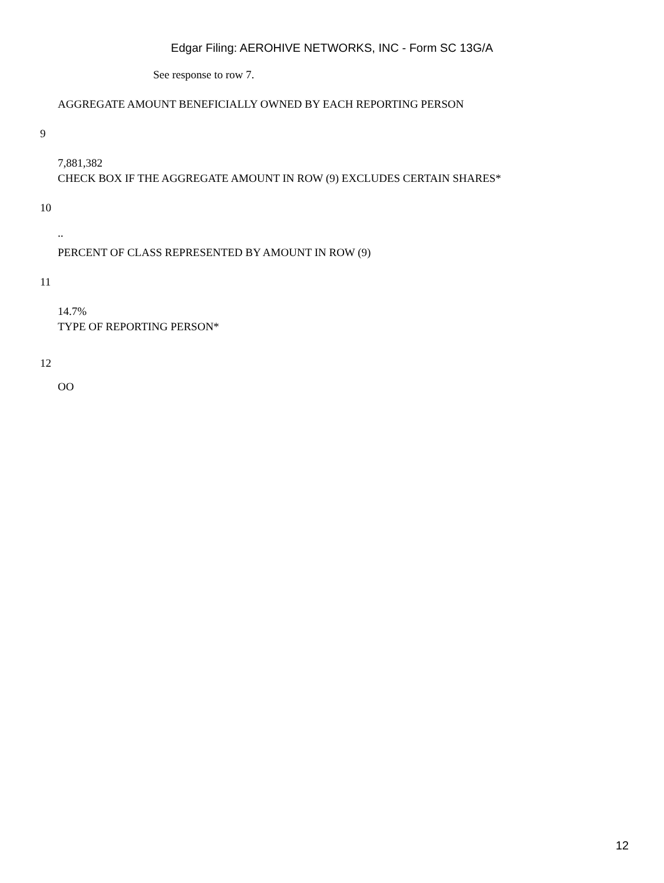Edgar Filing: AEROHIVE NETWORKS, INC - Form SC 13G/A
See response to row 7.
AGGREGATE AMOUNT BENEFICIALLY OWNED BY EACH REPORTING PERSON
9
7,881,382
CHECK BOX IF THE AGGREGATE AMOUNT IN ROW (9) EXCLUDES CERTAIN SHARES*
10
..
PERCENT OF CLASS REPRESENTED BY AMOUNT IN ROW (9)
11
14.7%
TYPE OF REPORTING PERSON*
12
OO
12